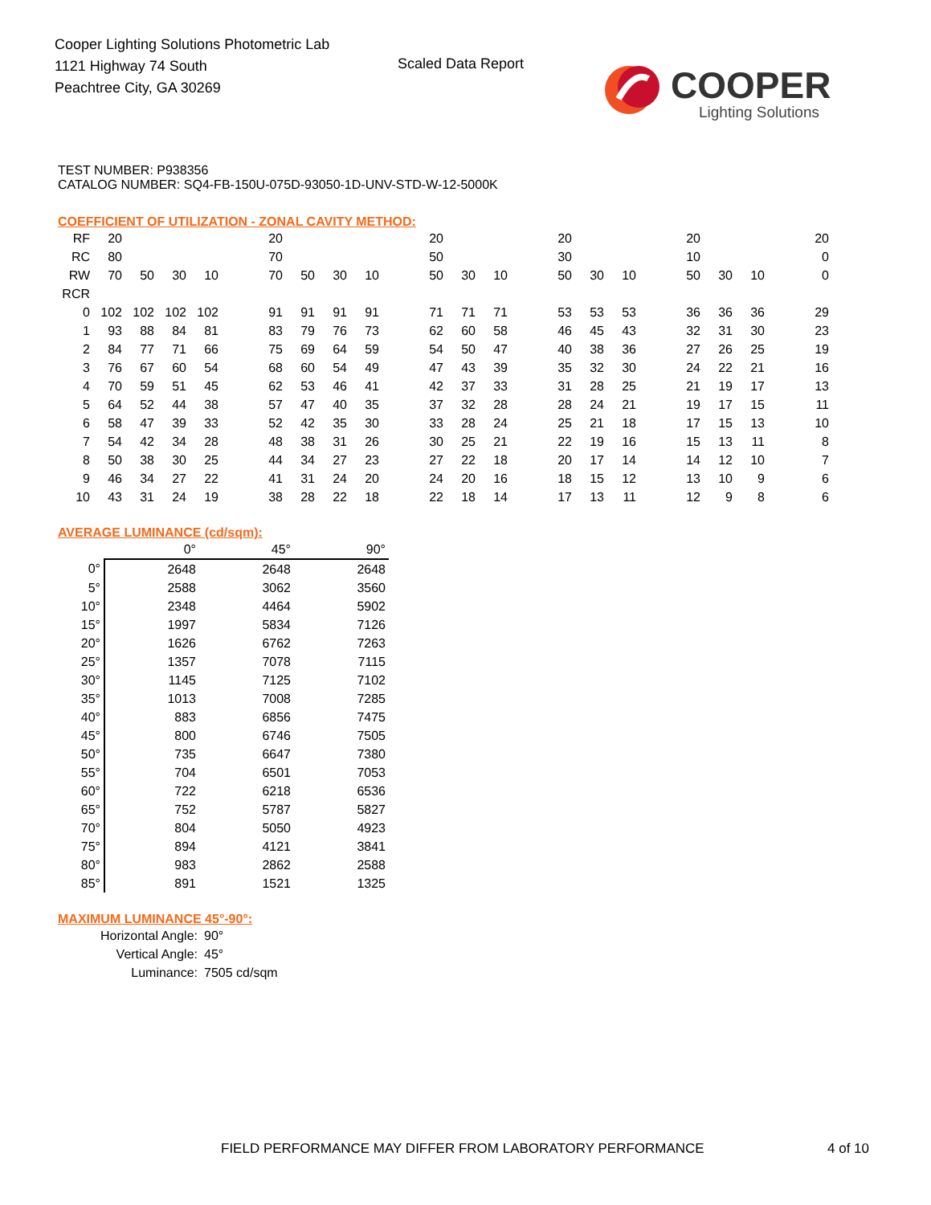Cooper Lighting Solutions Photometric Lab
1121 Highway 74 South
Peachtree City, GA 30269
Scaled Data Report
COOPER
Lighting Solutions
TEST NUMBER: P938356
CATALOG NUMBER: SQ4-FB-150U-075D-93050-1D-UNV-STD-W-12-5000K
COEFFICIENT OF UTILIZATION - ZONAL CAVITY METHOD:
| RF | 20 | | | | | 20 | | | | | 20 | | | | 20 | | | | 20 | | | | 20 |
| RC | 80 | | | | | 70 | | | | | 50 | | | | 30 | | | | 10 | | | | 0 |
| RW | 70 | 50 | 30 | 10 | | 70 | 50 | 30 | 10 | | 50 | 30 | 10 | | 50 | 30 | 10 | | 50 | 30 | 10 | | 0 |
| RCR | | | | | | | | | | | | | | | | | | | | | | | |
| 0 | 102 | 102 | 102 | 102 | | 91 | 91 | 91 | 91 | | 71 | 71 | 71 | | 53 | 53 | 53 | | 36 | 36 | 36 | | 29 |
| 1 | 93 | 88 | 84 | 81 | | 83 | 79 | 76 | 73 | | 62 | 60 | 58 | | 46 | 45 | 43 | | 32 | 31 | 30 | | 23 |
| 2 | 84 | 77 | 71 | 66 | | 75 | 69 | 64 | 59 | | 54 | 50 | 47 | | 40 | 38 | 36 | | 27 | 26 | 25 | | 19 |
| 3 | 76 | 67 | 60 | 54 | | 68 | 60 | 54 | 49 | | 47 | 43 | 39 | | 35 | 32 | 30 | | 24 | 22 | 21 | | 16 |
| 4 | 70 | 59 | 51 | 45 | | 62 | 53 | 46 | 41 | | 42 | 37 | 33 | | 31 | 28 | 25 | | 21 | 19 | 17 | | 13 |
| 5 | 64 | 52 | 44 | 38 | | 57 | 47 | 40 | 35 | | 37 | 32 | 28 | | 28 | 24 | 21 | | 19 | 17 | 15 | | 11 |
| 6 | 58 | 47 | 39 | 33 | | 52 | 42 | 35 | 30 | | 33 | 28 | 24 | | 25 | 21 | 18 | | 17 | 15 | 13 | | 10 |
| 7 | 54 | 42 | 34 | 28 | | 48 | 38 | 31 | 26 | | 30 | 25 | 21 | | 22 | 19 | 16 | | 15 | 13 | 11 | | 8 |
| 8 | 50 | 38 | 30 | 25 | | 44 | 34 | 27 | 23 | | 27 | 22 | 18 | | 20 | 17 | 14 | | 14 | 12 | 10 | | 7 |
| 9 | 46 | 34 | 27 | 22 | | 41 | 31 | 24 | 20 | | 24 | 20 | 16 | | 18 | 15 | 12 | | 13 | 10 | 9 | | 6 |
| 10 | 43 | 31 | 24 | 19 | | 38 | 28 | 22 | 18 | | 22 | 18 | 14 | | 17 | 13 | 11 | | 12 | 9 | 8 | | 6 |
AVERAGE LUMINANCE (cd/sqm):
| | 0° | 45° | 90° |
| 0° | 2648 | 2648 | 2648 |
| 5° | 2588 | 3062 | 3560 |
| 10° | 2348 | 4464 | 5902 |
| 15° | 1997 | 5834 | 7126 |
| 20° | 1626 | 6762 | 7263 |
| 25° | 1357 | 7078 | 7115 |
| 30° | 1145 | 7125 | 7102 |
| 35° | 1013 | 7008 | 7285 |
| 40° | 883 | 6856 | 7475 |
| 45° | 800 | 6746 | 7505 |
| 50° | 735 | 6647 | 7380 |
| 55° | 704 | 6501 | 7053 |
| 60° | 722 | 6218 | 6536 |
| 65° | 752 | 5787 | 5827 |
| 70° | 804 | 5050 | 4923 |
| 75° | 894 | 4121 | 3841 |
| 80° | 983 | 2862 | 2588 |
| 85° | 891 | 1521 | 1325 |
MAXIMUM LUMINANCE 45°-90°:
| Horizontal Angle: | 90° |
| Vertical Angle: | 45° |
| Luminance: | 7505 cd/sqm |
FIELD PERFORMANCE MAY DIFFER FROM LABORATORY PERFORMANCE
4 of 10